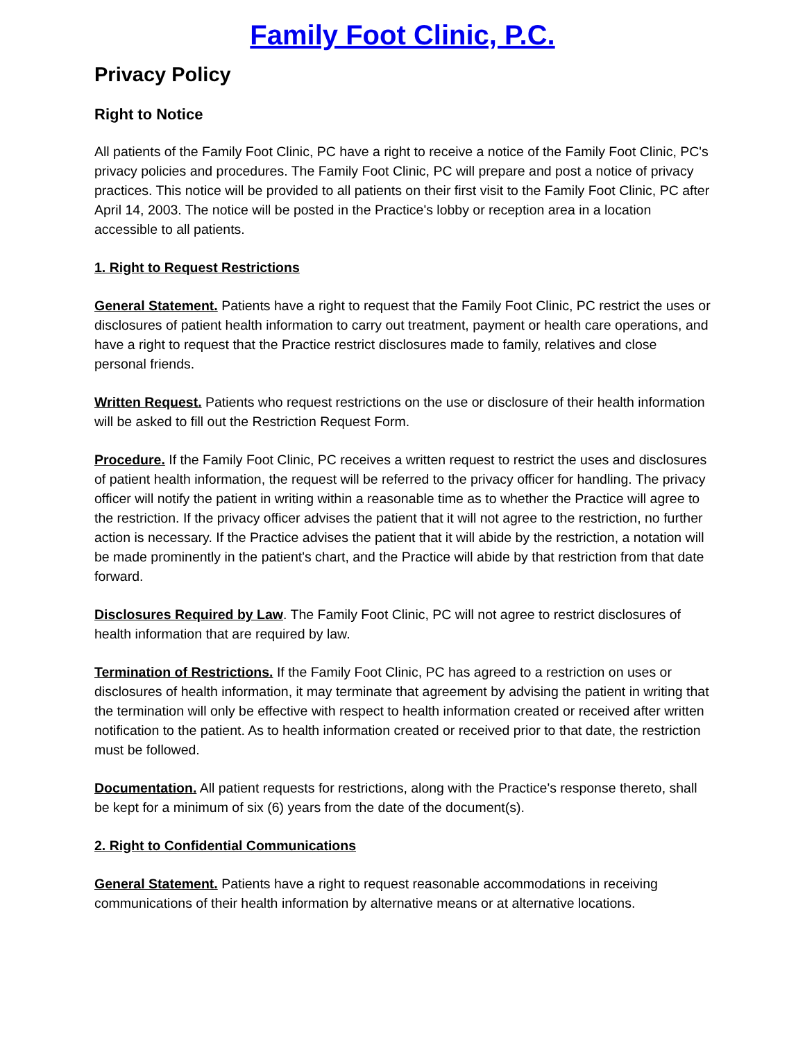Family Foot Clinic, P.C.
Privacy Policy
Right to Notice
All patients of the Family Foot Clinic, PC have a right to receive a notice of the Family Foot Clinic, PC's privacy policies and procedures. The Family Foot Clinic, PC will prepare and post a notice of privacy practices. This notice will be provided to all patients on their first visit to the Family Foot Clinic, PC after April 14, 2003. The notice will be posted in the Practice's lobby or reception area in a location accessible to all patients.
1. Right to Request Restrictions
General Statement. Patients have a right to request that the Family Foot Clinic, PC restrict the uses or disclosures of patient health information to carry out treatment, payment or health care operations, and have a right to request that the Practice restrict disclosures made to family, relatives and close personal friends.
Written Request. Patients who request restrictions on the use or disclosure of their health information will be asked to fill out the Restriction Request Form.
Procedure. If the Family Foot Clinic, PC receives a written request to restrict the uses and disclosures of patient health information, the request will be referred to the privacy officer for handling. The privacy officer will notify the patient in writing within a reasonable time as to whether the Practice will agree to the restriction. If the privacy officer advises the patient that it will not agree to the restriction, no further action is necessary. If the Practice advises the patient that it will abide by the restriction, a notation will be made prominently in the patient's chart, and the Practice will abide by that restriction from that date forward.
Disclosures Required by Law. The Family Foot Clinic, PC will not agree to restrict disclosures of health information that are required by law.
Termination of Restrictions. If the Family Foot Clinic, PC has agreed to a restriction on uses or disclosures of health information, it may terminate that agreement by advising the patient in writing that the termination will only be effective with respect to health information created or received after written notification to the patient. As to health information created or received prior to that date, the restriction must be followed.
Documentation. All patient requests for restrictions, along with the Practice's response thereto, shall be kept for a minimum of six (6) years from the date of the document(s).
2. Right to Confidential Communications
General Statement. Patients have a right to request reasonable accommodations in receiving communications of their health information by alternative means or at alternative locations.